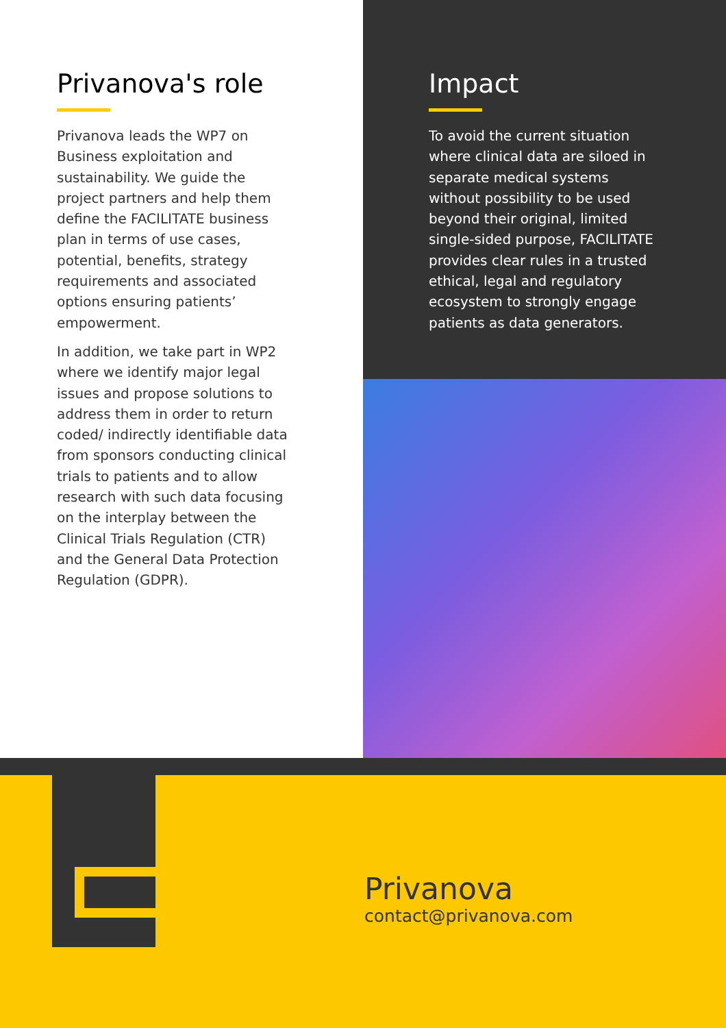Privanova's role
Privanova leads the WP7 on Business exploitation and sustainability. We guide the project partners and help them define the FACILITATE business plan in terms of use cases, potential, benefits, strategy requirements and associated options ensuring patients’ empowerment.
In addition, we take part in WP2 where we identify major legal issues and propose solutions to address them in order to return coded/ indirectly identifiable data from sponsors conducting clinical trials to patients and to allow research with such data focusing on the interplay between the Clinical Trials Regulation (CTR) and the General Data Protection Regulation (GDPR).
Impact
To avoid the current situation where clinical data are siloed in separate medical systems without possibility to be used beyond their original, limited single-sided purpose, FACILITATE provides clear rules in a trusted ethical, legal and regulatory ecosystem to strongly engage patients as data generators.
Privanova
contact@privanova.com